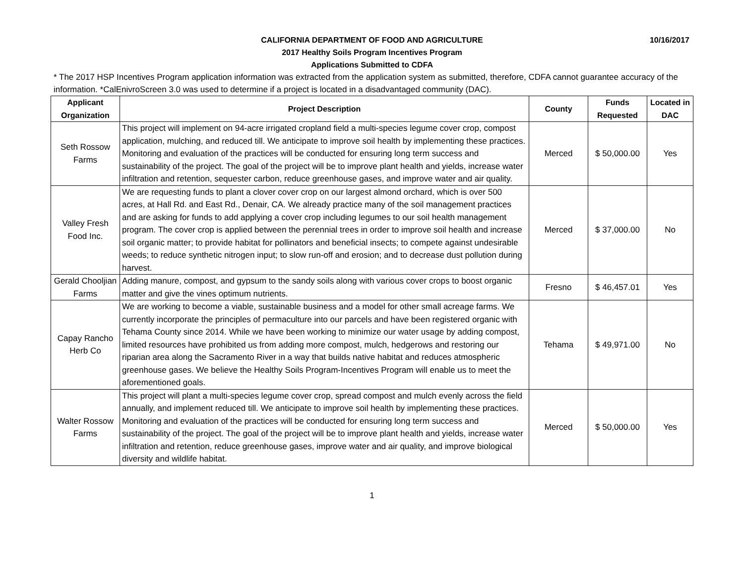10/16/2017
CALIFORNIA DEPARTMENT OF FOOD AND AGRICULTURE
2017 Healthy Soils Program Incentives Program
Applications Submitted to CDFA
* The 2017 HSP Incentives Program application information was extracted from the application system as submitted, therefore, CDFA cannot guarantee accuracy of the information. *CalEnivroScreen 3.0 was used to determine if a project is located in a disadvantaged community (DAC).
| Applicant Organization | Project Description | County | Funds Requested | Located in DAC |
| --- | --- | --- | --- | --- |
| Seth Rossow Farms | This project will implement on 94-acre irrigated cropland field a multi-species legume cover crop, compost application, mulching, and reduced till. We anticipate to improve soil health by implementing these practices. Monitoring and evaluation of the practices will be conducted for ensuring long term success and sustainability of the project. The goal of the project will be to improve plant health and yields, increase water infiltration and retention, sequester carbon, reduce greenhouse gases, and improve water and air quality. | Merced | $ 50,000.00 | Yes |
| Valley Fresh Food Inc. | We are requesting funds to plant a clover cover crop on our largest almond orchard, which is over 500 acres, at Hall Rd. and East Rd., Denair, CA. We already practice many of the soil management practices and are asking for funds to add applying a cover crop including legumes to our soil health management program. The cover crop is applied between the perennial trees in order to improve soil health and increase soil organic matter; to provide habitat for pollinators and beneficial insects; to compete against undesirable weeds; to reduce synthetic nitrogen input; to slow run-off and erosion; and to decrease dust pollution during harvest. | Merced | $ 37,000.00 | No |
| Gerald Chooljian Farms | Adding manure, compost, and gypsum to the sandy soils along with various cover crops to boost organic matter and give the vines optimum nutrients. | Fresno | $ 46,457.01 | Yes |
| Capay Rancho Herb Co | We are working to become a viable, sustainable business and a model for other small acreage farms. We currently incorporate the principles of permaculture into our parcels and have been registered organic with Tehama County since 2014. While we have been working to minimize our water usage by adding compost, limited resources have prohibited us from adding more compost, mulch, hedgerows and restoring our riparian area along the Sacramento River in a way that builds native habitat and reduces atmospheric greenhouse gases. We believe the Healthy Soils Program-Incentives Program will enable us to meet the aforementioned goals. | Tehama | $ 49,971.00 | No |
| Walter Rossow Farms | This project will plant a multi-species legume cover crop, spread compost and mulch evenly across the field annually, and implement reduced till. We anticipate to improve soil health by implementing these practices. Monitoring and evaluation of the practices will be conducted for ensuring long term success and sustainability of the project. The goal of the project will be to improve plant health and yields, increase water infiltration and retention, reduce greenhouse gases, improve water and air quality, and improve biological diversity and wildlife habitat. | Merced | $ 50,000.00 | Yes |
1